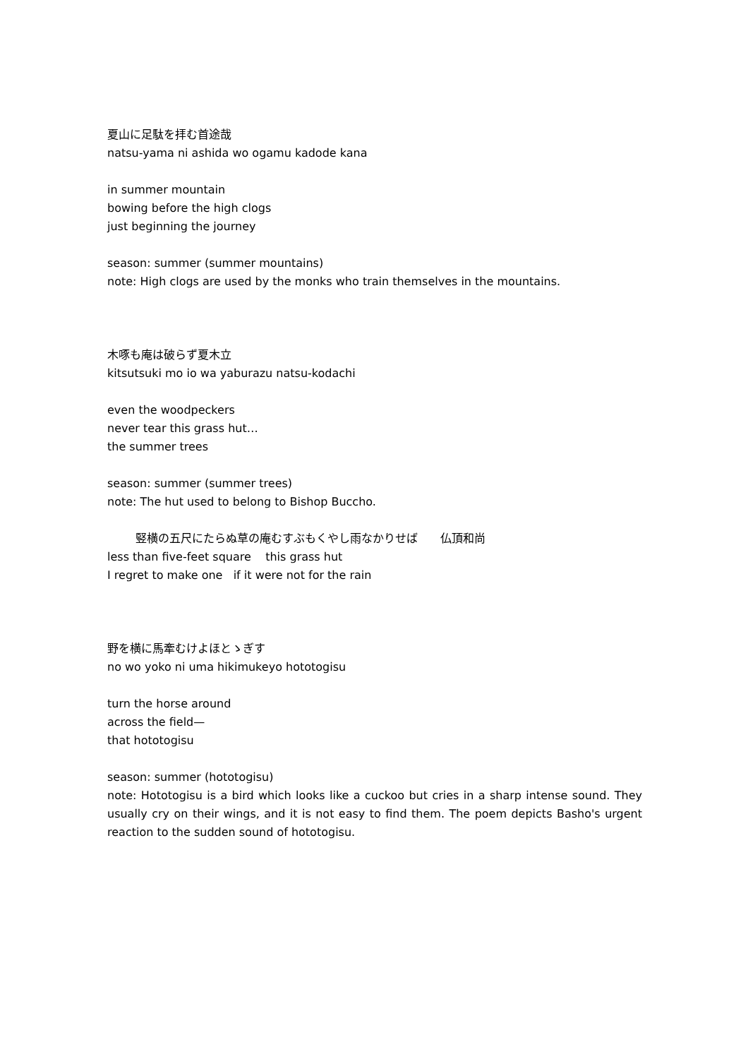夏山に足駄を拝む首途哉
natsu-yama ni ashida wo ogamu kadode kana
in summer mountain
bowing before the high clogs
just beginning the journey
season: summer (summer mountains)
note: High clogs are used by the monks who train themselves in the mountains.
木啄も庵は破らず夏木立
kitsutsuki mo io wa yaburazu natsu-kodachi
even the woodpeckers
never tear this grass hut…
the summer trees
season: summer (summer trees)
note: The hut used to belong to Bishop Buccho.
竪横の五尺にたらぬ草の庵むすぶもくやし雨なかりせば　　仏頂和尚
less than five-feet square this grass hut
I regret to make one if it were not for the rain
野を横に馬牽むけよほとゝぎす
no wo yoko ni uma hikimukeyo hototogisu
turn the horse around
across the field—
that hototogisu
season: summer (hototogisu)
note: Hototogisu is a bird which looks like a cuckoo but cries in a sharp intense sound. They usually cry on their wings, and it is not easy to find them. The poem depicts Basho's urgent reaction to the sudden sound of hototogisu.